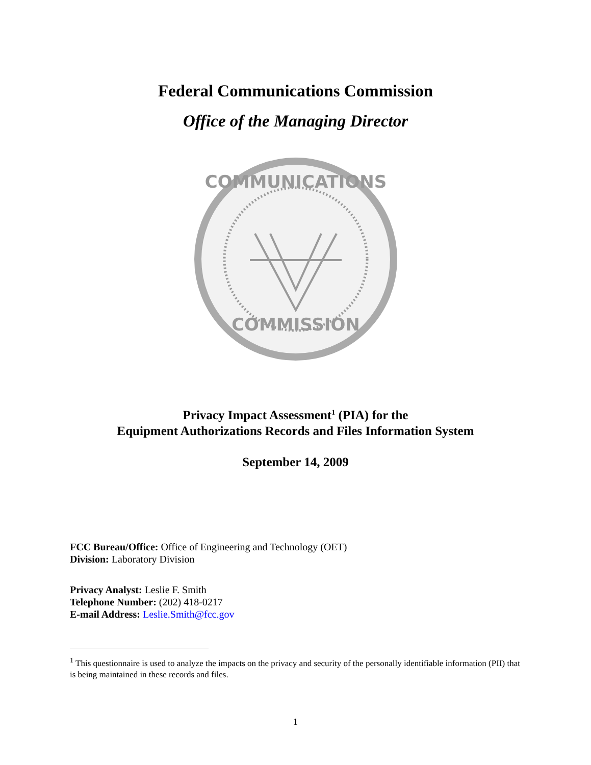Federal Communications Commission
Office of the Managing Director
COMMUNICATIONS
COMMISSION
Privacy Impact Assessment<sup>1</sup> (PIA) for the
Equipment Authorizations Records and Files Information System
September 14, 2009
FCC Bureau/Office: Office of Engineering and Technology (OET)
Division: Laboratory Division
Privacy Analyst: Leslie F. Smith
Telephone Number: (202) 418-0217
E-mail Address: Leslie.Smith@fcc.gov
<sup>1</sup> This questionnaire is used to analyze the impacts on the privacy and security of the personally identifiable information (PII) that is being maintained in these records and files.
1